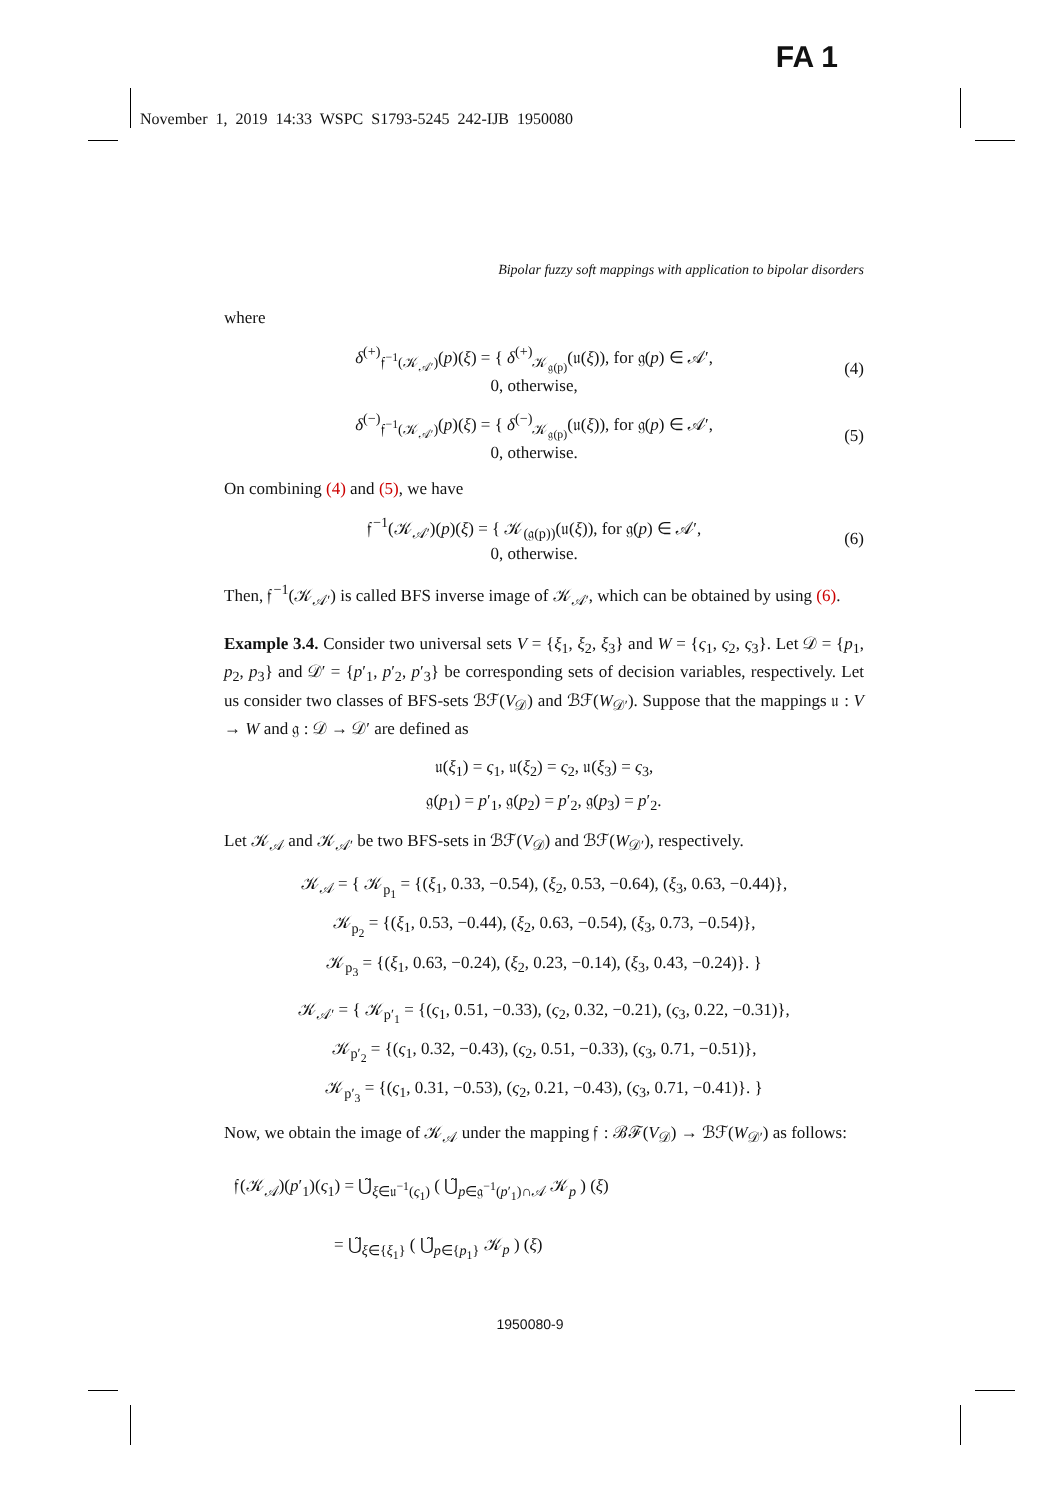FA 1
November 1, 2019 14:33 WSPC S1793-5245 242-IJB 1950080
Bipolar fuzzy soft mappings with application to bipolar disorders
where
δ<sup>(+)</sup><sub>𝔣<sup>−1</sup>(𝒦<sub>𝒜′</sub>)</sub>(p)(ξ) = { δ<sup>(+)</sup><sub>𝒦<sub>𝔤(p)</sub></sub>(𝔲(ξ)), for 𝔤(p) ∈ 𝒜′,
0, otherwise,
(4)
δ<sup>(−)</sup><sub>𝔣<sup>−1</sup>(𝒦<sub>𝒜′</sub>)</sub>(p)(ξ) = { δ<sup>(−)</sup><sub>𝒦<sub>𝔤(p)</sub></sub>(𝔲(ξ)), for 𝔤(p) ∈ 𝒜′,
0, otherwise.
(5)
On combining (4) and (5), we have
𝔣<sup>−1</sup>(𝒦<sub>𝒜′</sub>)(p)(ξ) = { 𝒦<sub>(𝔤(p))</sub>(𝔲(ξ)), for 𝔤(p) ∈ 𝒜′,
0, otherwise.
(6)
Then, 𝔣<sup>−1</sup>(𝒦<sub>𝒜′</sub>) is called BFS inverse image of 𝒦<sub>𝒜′</sub>, which can be obtained by using (6).
Example 3.4. Consider two universal sets V = {ξ<sub>1</sub>, ξ<sub>2</sub>, ξ<sub>3</sub>} and W = {ς<sub>1</sub>, ς<sub>2</sub>, ς<sub>3</sub>}. Let 𝒟 = {p<sub>1</sub>, p<sub>2</sub>, p<sub>3</sub>} and 𝒟′ = {p′<sub>1</sub>, p′<sub>2</sub>, p′<sub>3</sub>} be corresponding sets of decision variables, respectively. Let us consider two classes of BFS-sets ℬℱ(V<sub>𝒟</sub>) and ℬℱ(W<sub>𝒟′</sub>). Suppose that the mappings 𝔲 : V → W and 𝔤 : 𝒟 → 𝒟′ are defined as
𝔲(ξ<sub>1</sub>) = ς<sub>1</sub>, 𝔲(ξ<sub>2</sub>) = ς<sub>2</sub>, 𝔲(ξ<sub>3</sub>) = ς<sub>3</sub>,
𝔤(p<sub>1</sub>) = p′<sub>1</sub>, 𝔤(p<sub>2</sub>) = p′<sub>2</sub>, 𝔤(p<sub>3</sub>) = p′<sub>2</sub>.
Let 𝒦<sub>𝒜</sub> and 𝒦<sub>𝒜′</sub> be two BFS-sets in ℬℱ(V<sub>𝒟</sub>) and ℬℱ(W<sub>𝒟′</sub>), respectively.
𝒦<sub>𝒜</sub> = { 𝒦<sub>p<sub>1</sub></sub> = {(ξ<sub>1</sub>, 0.33, −0.54), (ξ<sub>2</sub>, 0.53, −0.64), (ξ<sub>3</sub>, 0.63, −0.44)},
𝒦<sub>p<sub>2</sub></sub> = {(ξ<sub>1</sub>, 0.53, −0.44), (ξ<sub>2</sub>, 0.63, −0.54), (ξ<sub>3</sub>, 0.73, −0.54)},
𝒦<sub>p<sub>3</sub></sub> = {(ξ<sub>1</sub>, 0.63, −0.24), (ξ<sub>2</sub>, 0.23, −0.14), (ξ<sub>3</sub>, 0.43, −0.24)}. }
𝒦<sub>𝒜′</sub> = { 𝒦<sub>p′<sub>1</sub></sub> = {(ς<sub>1</sub>, 0.51, −0.33), (ς<sub>2</sub>, 0.32, −0.21), (ς<sub>3</sub>, 0.22, −0.31)},
𝒦<sub>p′<sub>2</sub></sub> = {(ς<sub>1</sub>, 0.32, −0.43), (ς<sub>2</sub>, 0.51, −0.33), (ς<sub>3</sub>, 0.71, −0.51)},
𝒦<sub>p′<sub>3</sub></sub> = {(ς<sub>1</sub>, 0.31, −0.53), (ς<sub>2</sub>, 0.21, −0.43), (ς<sub>3</sub>, 0.71, −0.41)}. }
Now, we obtain the image of 𝒦<sub>𝒜</sub> under the mapping 𝔣 : ℬℱ(V<sub>𝒟</sub>) → ℬℱ(W<sub>𝒟′</sub>) as follows:
𝔣(𝒦<sub>𝒜</sub>)(p′<sub>1</sub>)(ς<sub>1</sub>) = ⋃̃<sub>ξ∈𝔲<sup>−1</sup>(ς<sub>1</sub>)</sub> ( ⋃̃<sub>p∈𝔤<sup>−1</sup>(p′<sub>1</sub>)∩𝒜</sub> 𝒦<sub>p</sub> ) (ξ)
= ⋃̃<sub>ξ∈{ξ<sub>1</sub>}</sub> ( ⋃̃<sub>p∈{p<sub>1</sub>}</sub> 𝒦<sub>p</sub> ) (ξ)
1950080-9